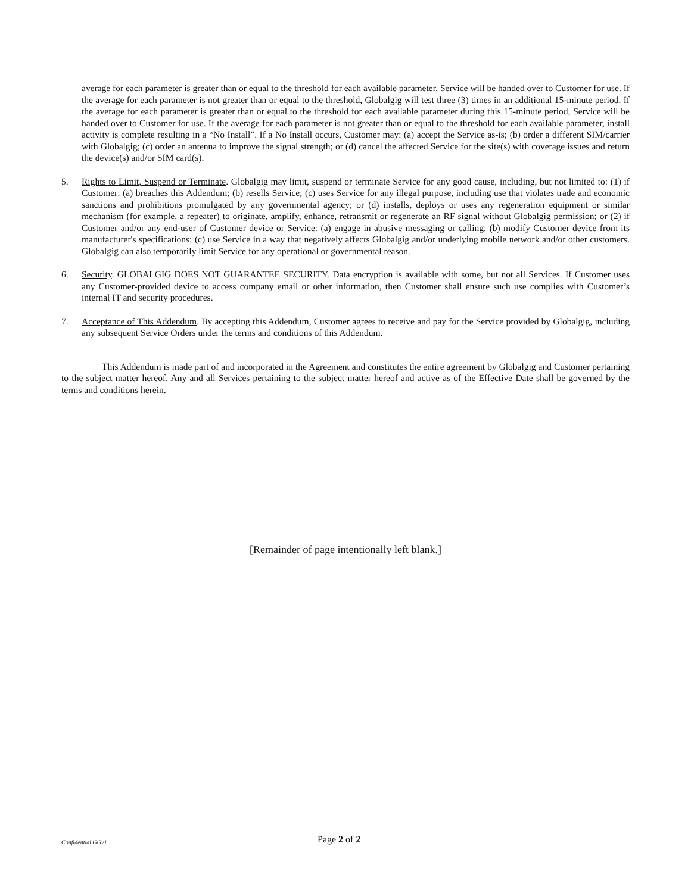average for each parameter is greater than or equal to the threshold for each available parameter, Service will be handed over to Customer for use. If the average for each parameter is not greater than or equal to the threshold, Globalgig will test three (3) times in an additional 15-minute period. If the average for each parameter is greater than or equal to the threshold for each available parameter during this 15-minute period, Service will be handed over to Customer for use. If the average for each parameter is not greater than or equal to the threshold for each available parameter, install activity is complete resulting in a “No Install”. If a No Install occurs, Customer may: (a) accept the Service as-is; (b) order a different SIM/carrier with Globalgig; (c) order an antenna to improve the signal strength; or (d) cancel the affected Service for the site(s) with coverage issues and return the device(s) and/or SIM card(s).
5. Rights to Limit, Suspend or Terminate. Globalgig may limit, suspend or terminate Service for any good cause, including, but not limited to: (1) if Customer: (a) breaches this Addendum; (b) resells Service; (c) uses Service for any illegal purpose, including use that violates trade and economic sanctions and prohibitions promulgated by any governmental agency; or (d) installs, deploys or uses any regeneration equipment or similar mechanism (for example, a repeater) to originate, amplify, enhance, retransmit or regenerate an RF signal without Globalgig permission; or (2) if Customer and/or any end-user of Customer device or Service: (a) engage in abusive messaging or calling; (b) modify Customer device from its manufacturer's specifications; (c) use Service in a way that negatively affects Globalgig and/or underlying mobile network and/or other customers. Globalgig can also temporarily limit Service for any operational or governmental reason.
6. Security. GLOBALGIG DOES NOT GUARANTEE SECURITY. Data encryption is available with some, but not all Services. If Customer uses any Customer-provided device to access company email or other information, then Customer shall ensure such use complies with Customer’s internal IT and security procedures.
7. Acceptance of This Addendum. By accepting this Addendum, Customer agrees to receive and pay for the Service provided by Globalgig, including any subsequent Service Orders under the terms and conditions of this Addendum.
This Addendum is made part of and incorporated in the Agreement and constitutes the entire agreement by Globalgig and Customer pertaining to the subject matter hereof. Any and all Services pertaining to the subject matter hereof and active as of the Effective Date shall be governed by the terms and conditions herein.
[Remainder of page intentionally left blank.]
Confidential GGv1 Page 2 of 2